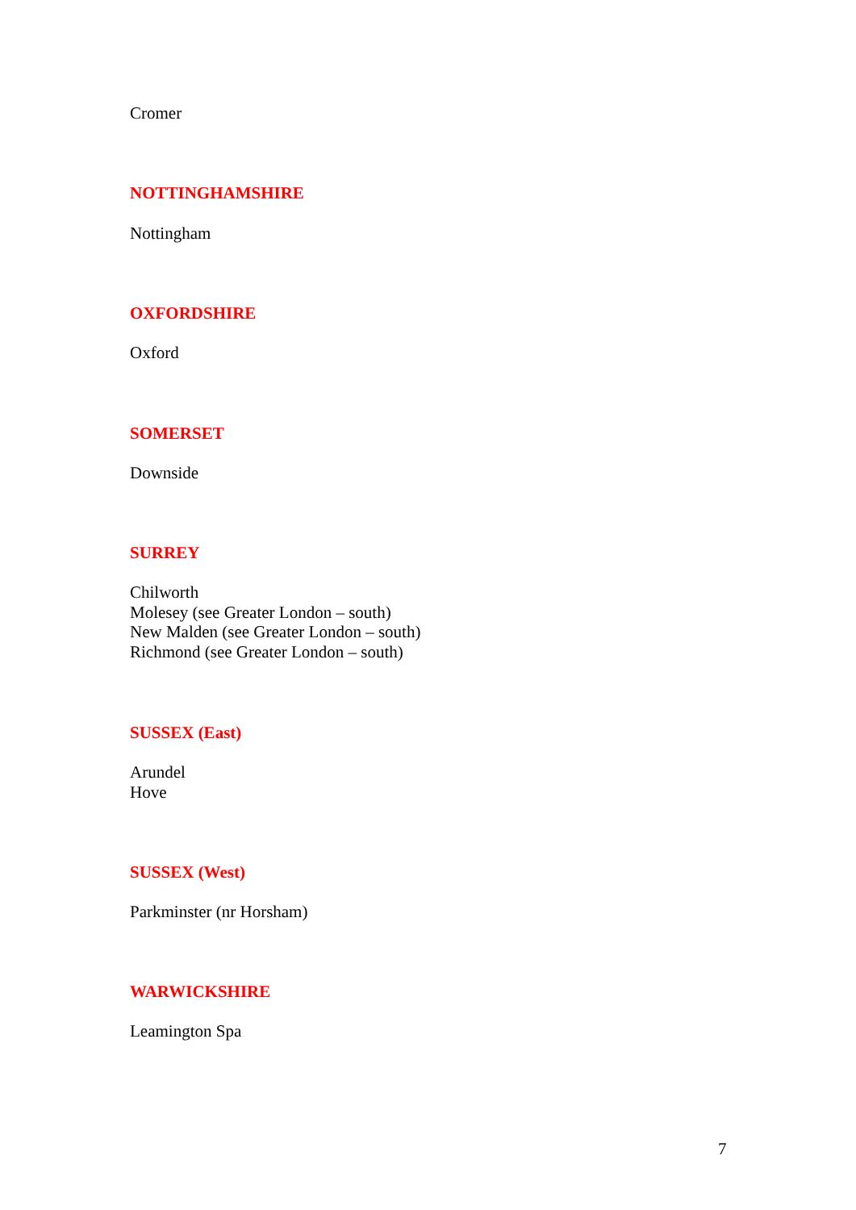Cromer
NOTTINGHAMSHIRE
Nottingham
OXFORDSHIRE
Oxford
SOMERSET
Downside
SURREY
Chilworth
Molesey (see Greater London – south)
New Malden (see Greater London – south)
Richmond (see Greater London – south)
SUSSEX (East)
Arundel
Hove
SUSSEX (West)
Parkminster (nr Horsham)
WARWICKSHIRE
Leamington Spa
7